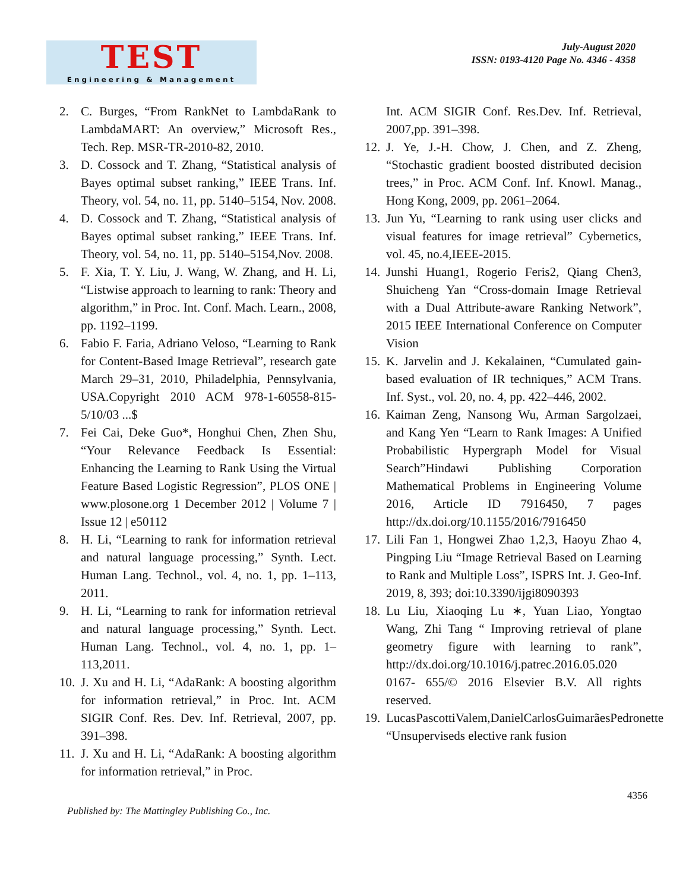TEST
Engineering & Management
July-August 2020
ISSN: 0193-4120 Page No. 4346 - 4358
2. C. Burges, “From RankNet to LambdaRank to LambdaMART: An overview,” Microsoft Res., Tech. Rep. MSR-TR-2010-82, 2010.
3. D. Cossock and T. Zhang, “Statistical analysis of Bayes optimal subset ranking,” IEEE Trans. Inf. Theory, vol. 54, no. 11, pp. 5140–5154, Nov. 2008.
4. D. Cossock and T. Zhang, “Statistical analysis of Bayes optimal subset ranking,” IEEE Trans. Inf. Theory, vol. 54, no. 11, pp. 5140–5154,Nov. 2008.
5. F. Xia, T. Y. Liu, J. Wang, W. Zhang, and H. Li, “Listwise approach to learning to rank: Theory and algorithm,” in Proc. Int. Conf. Mach. Learn., 2008, pp. 1192–1199.
6. Fabio F. Faria, Adriano Veloso, “Learning to Rank for Content-Based Image Retrieval”, research gate March 29–31, 2010, Philadelphia, Pennsylvania, USA.Copyright 2010 ACM 978-1-60558-815-5/10/03 ...$
7. Fei Cai, Deke Guo*, Honghui Chen, Zhen Shu, “Your Relevance Feedback Is Essential: Enhancing the Learning to Rank Using the Virtual Feature Based Logistic Regression”, PLOS ONE | www.plosone.org 1 December 2012 | Volume 7 | Issue 12 | e50112
8. H. Li, “Learning to rank for information retrieval and natural language processing,” Synth. Lect. Human Lang. Technol., vol. 4, no. 1, pp. 1–113, 2011.
9. H. Li, “Learning to rank for information retrieval and natural language processing,” Synth. Lect. Human Lang. Technol., vol. 4, no. 1, pp. 1–113,2011.
10.
J. Xu and H. Li, “AdaRank: A boosting algorithm for information retrieval,” in Proc. Int. ACM SIGIR Conf. Res. Dev. Inf. Retrieval, 2007, pp. 391–398.
11.
J. Xu and H. Li, “AdaRank: A boosting algorithm for information retrieval,” in Proc.
Int. ACM SIGIR Conf. Res.Dev. Inf. Retrieval, 2007,pp. 391–398.
12.
J. Ye, J.-H. Chow, J. Chen, and Z. Zheng, “Stochastic gradient boosted distributed decision trees,” in Proc. ACM Conf. Inf. Knowl. Manag., Hong Kong, 2009, pp. 2061–2064.
13.
Jun Yu, “Learning to rank using user clicks and visual features for image retrieval” Cybernetics, vol. 45, no.4,IEEE-2015.
14.
Junshi Huang1, Rogerio Feris2, Qiang Chen3, Shuicheng Yan “Cross-domain Image Retrieval with a Dual Attribute-aware Ranking Network”, 2015 IEEE International Conference on Computer Vision
15.
K. Jarvelin and J. Kekalainen, “Cumulated gain-based evaluation of IR techniques,” ACM Trans. Inf. Syst., vol. 20, no. 4, pp. 422–446, 2002.
16.
Kaiman Zeng, Nansong Wu, Arman Sargolzaei, and Kang Yen “Learn to Rank Images: A Unified Probabilistic Hypergraph Model for Visual Search”Hindawi Publishing Corporation Mathematical Problems in Engineering Volume 2016, Article ID 7916450, 7 pages http://dx.doi.org/10.1155/2016/7916450
17.
Lili Fan 1, Hongwei Zhao 1,2,3, Haoyu Zhao 4, Pingping Liu “Image Retrieval Based on Learning to Rank and Multiple Loss”, ISPRS Int. J. Geo-Inf. 2019, 8, 393; doi:10.3390/ijgi8090393
18.
Lu Liu, Xiaoqing Lu ∗, Yuan Liao, Yongtao Wang, Zhi Tang “ Improving retrieval of plane geometry figure with learning to rank”, http://dx.doi.org/10.1016/j.patrec.2016.05.020 0167- 655/© 2016 Elsevier B.V. All rights reserved.
19.
LucasPascottiValem,DanielCarlosGuimarãesPedronette “Unsuperviseds elective rank fusion
4356
Published by: The Mattingley Publishing Co., Inc.